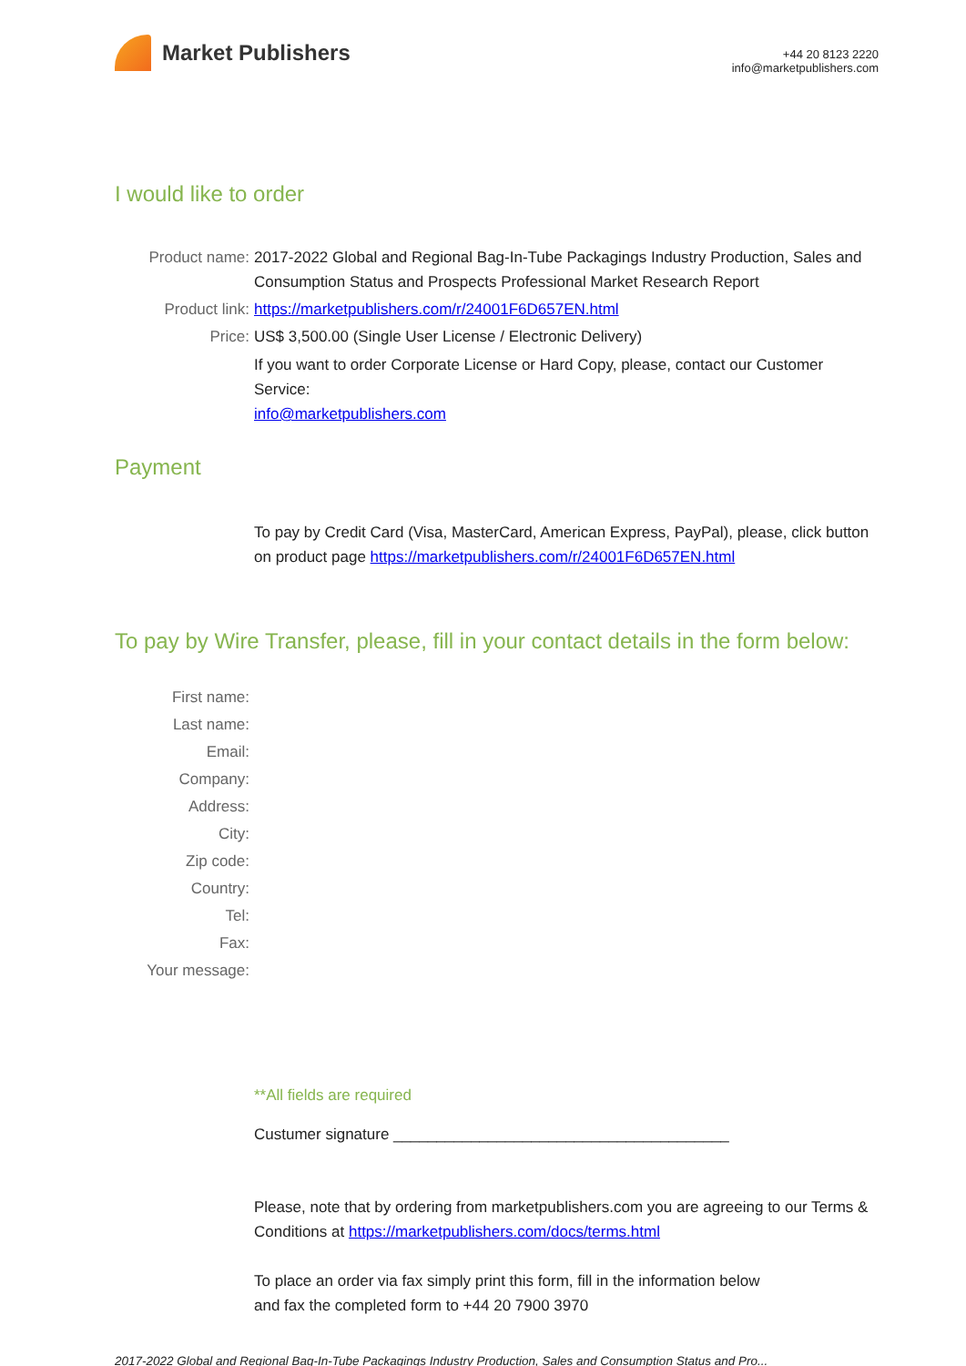Market Publishers
+44 20 8123 2220
info@marketpublishers.com
I would like to order
Product name: 2017-2022 Global and Regional Bag-In-Tube Packagings Industry Production, Sales and Consumption Status and Prospects Professional Market Research Report
Product link: https://marketpublishers.com/r/24001F6D657EN.html
Price: US$ 3,500.00 (Single User License / Electronic Delivery)
If you want to order Corporate License or Hard Copy, please, contact our Customer Service:
info@marketpublishers.com
Payment
To pay by Credit Card (Visa, MasterCard, American Express, PayPal), please, click button on product page https://marketpublishers.com/r/24001F6D657EN.html
To pay by Wire Transfer, please, fill in your contact details in the form below:
First name:
Last name:
Email:
Company:
Address:
City:
Zip code:
Country:
Tel:
Fax:
Your message:
**All fields are required
Custumer signature _______________________________________
Please, note that by ordering from marketpublishers.com you are agreeing to our Terms & Conditions at https://marketpublishers.com/docs/terms.html
To place an order via fax simply print this form, fill in the information below
and fax the completed form to +44 20 7900 3970
2017-2022 Global and Regional Bag-In-Tube Packagings Industry Production, Sales and Consumption Status and Pro...